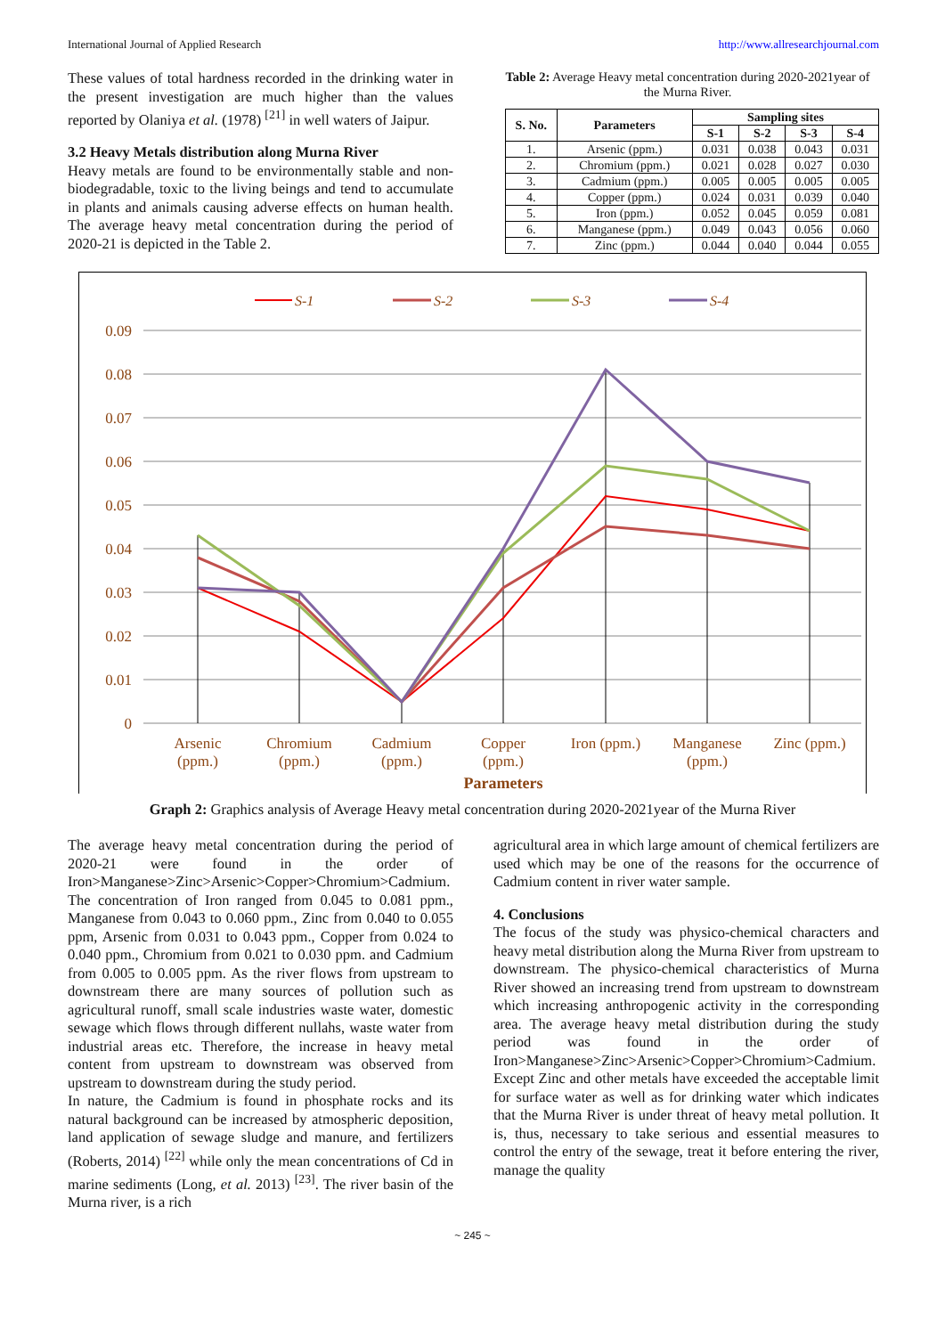International Journal of Applied Research http://www.allresearchjournal.com
These values of total hardness recorded in the drinking water in the present investigation are much higher than the values reported by Olaniya et al. (1978) <sup>[21]</sup> in well waters of Jaipur.
3.2 Heavy Metals distribution along Murna River
Heavy metals are found to be environmentally stable and non-biodegradable, toxic to the living beings and tend to accumulate in plants and animals causing adverse effects on human health. The average heavy metal concentration during the period of 2020-21 is depicted in the Table 2.
Table 2: Average Heavy metal concentration during 2020-2021year of the Murna River.
| S. No. | Parameters | Sampling sites | | | |
| --- | --- | --- | --- | --- | --- |
| | | S-1 | S-2 | S-3 | S-4 |
| 1. | Arsenic (ppm.) | 0.031 | 0.038 | 0.043 | 0.031 |
| 2. | Chromium (ppm.) | 0.021 | 0.028 | 0.027 | 0.030 |
| 3. | Cadmium (ppm.) | 0.005 | 0.005 | 0.005 | 0.005 |
| 4. | Copper (ppm.) | 0.024 | 0.031 | 0.039 | 0.040 |
| 5. | Iron (ppm.) | 0.052 | 0.045 | 0.059 | 0.081 |
| 6. | Manganese (ppm.) | 0.049 | 0.043 | 0.056 | 0.060 |
| 7. | Zinc (ppm.) | 0.044 | 0.040 | 0.044 | 0.055 |
0.09
0.08
0.07
0.06
0.05
0.04
0.03
0.02
0.01
0
Arsenic
(ppm.)
Chromium
(ppm.)
Cadmium
(ppm.)
Copper
(ppm.)
Iron (ppm.)
Manganese
(ppm.)
Zinc (ppm.)
Parameters
S-1
S-2
S-3
S-4
Graph 2: Graphics analysis of Average Heavy metal concentration during 2020-2021year of the Murna River
The average heavy metal concentration during the period of 2020-21 were found in the order of Iron>Manganese>Zinc>Arsenic>Copper>Chromium>Cadmium. The concentration of Iron ranged from 0.045 to 0.081 ppm., Manganese from 0.043 to 0.060 ppm., Zinc from 0.040 to 0.055 ppm, Arsenic from 0.031 to 0.043 ppm., Copper from 0.024 to 0.040 ppm., Chromium from 0.021 to 0.030 ppm. and Cadmium from 0.005 to 0.005 ppm. As the river flows from upstream to downstream there are many sources of pollution such as agricultural runoff, small scale industries waste water, domestic sewage which flows through different nullahs, waste water from industrial areas etc. Therefore, the increase in heavy metal content from upstream to downstream was observed from upstream to downstream during the study period.
In nature, the Cadmium is found in phosphate rocks and its natural background can be increased by atmospheric deposition, land application of sewage sludge and manure, and fertilizers (Roberts, 2014) <sup>[22]</sup> while only the mean concentrations of Cd in marine sediments (Long, et al. 2013) <sup>[23]</sup>. The river basin of the Murna river, is a rich
agricultural area in which large amount of chemical fertilizers are used which may be one of the reasons for the occurrence of Cadmium content in river water sample.
4. Conclusions
The focus of the study was physico-chemical characters and heavy metal distribution along the Murna River from upstream to downstream. The physico-chemical characteristics of Murna River showed an increasing trend from upstream to downstream which increasing anthropogenic activity in the corresponding area. The average heavy metal distribution during the study period was found in the order of Iron>Manganese>Zinc>Arsenic>Copper>Chromium>Cadmium. Except Zinc and other metals have exceeded the acceptable limit for surface water as well as for drinking water which indicates that the Murna River is under threat of heavy metal pollution. It is, thus, necessary to take serious and essential measures to control the entry of the sewage, treat it before entering the river, manage the quality
~ 245 ~